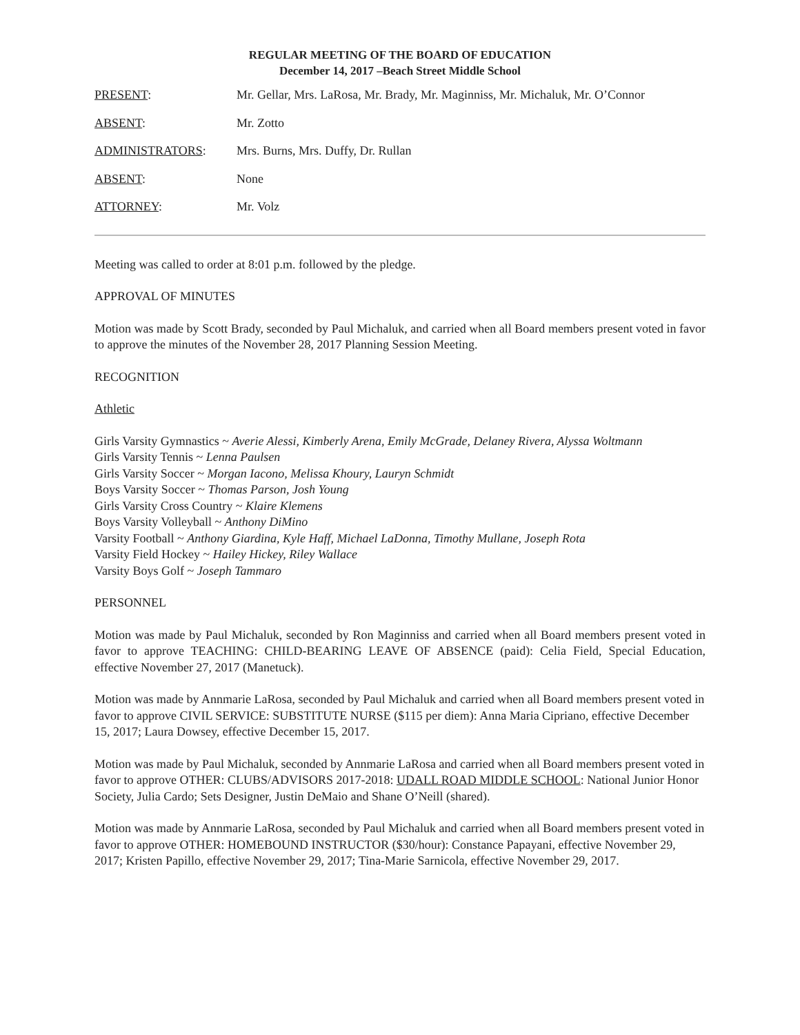REGULAR MEETING OF THE BOARD OF EDUCATION
December 14, 2017 –Beach Street Middle School
PRESENT: Mr. Gellar, Mrs. LaRosa, Mr. Brady, Mr. Maginniss, Mr. Michaluk, Mr. O’Connor
ABSENT: Mr. Zotto
ADMINISTRATORS: Mrs. Burns, Mrs. Duffy, Dr. Rullan
ABSENT: None
ATTORNEY: Mr. Volz
Meeting was called to order at 8:01 p.m. followed by the pledge.
APPROVAL OF MINUTES
Motion was made by Scott Brady, seconded by Paul Michaluk, and carried when all Board members present voted in favor to approve the minutes of the November 28, 2017 Planning Session Meeting.
RECOGNITION
Athletic
Girls Varsity Gymnastics ~ Averie Alessi, Kimberly Arena, Emily McGrade, Delaney Rivera, Alyssa Woltmann
Girls Varsity Tennis ~ Lenna Paulsen
Girls Varsity Soccer ~ Morgan Iacono, Melissa Khoury, Lauryn Schmidt
Boys Varsity Soccer ~ Thomas Parson, Josh Young
Girls Varsity Cross Country ~ Klaire Klemens
Boys Varsity Volleyball ~ Anthony DiMino
Varsity Football ~ Anthony Giardina, Kyle Haff, Michael LaDonna, Timothy Mullane, Joseph Rota
Varsity Field Hockey ~ Hailey Hickey, Riley Wallace
Varsity Boys Golf ~ Joseph Tammaro
PERSONNEL
Motion was made by Paul Michaluk, seconded by Ron Maginniss and carried when all Board members present voted in favor to approve TEACHING: CHILD-BEARING LEAVE OF ABSENCE (paid): Celia Field, Special Education, effective November 27, 2017 (Manetuck).
Motion was made by Annmarie LaRosa, seconded by Paul Michaluk and carried when all Board members present voted in favor to approve CIVIL SERVICE: SUBSTITUTE NURSE ($115 per diem): Anna Maria Cipriano, effective December 15, 2017; Laura Dowsey, effective December 15, 2017.
Motion was made by Paul Michaluk, seconded by Annmarie LaRosa and carried when all Board members present voted in favor to approve OTHER: CLUBS/ADVISORS 2017-2018: UDALL ROAD MIDDLE SCHOOL: National Junior Honor Society, Julia Cardo; Sets Designer, Justin DeMaio and Shane O’Neill (shared).
Motion was made by Annmarie LaRosa, seconded by Paul Michaluk and carried when all Board members present voted in favor to approve OTHER: HOMEBOUND INSTRUCTOR ($30/hour): Constance Papayani, effective November 29, 2017; Kristen Papillo, effective November 29, 2017; Tina-Marie Sarnicola, effective November 29, 2017.